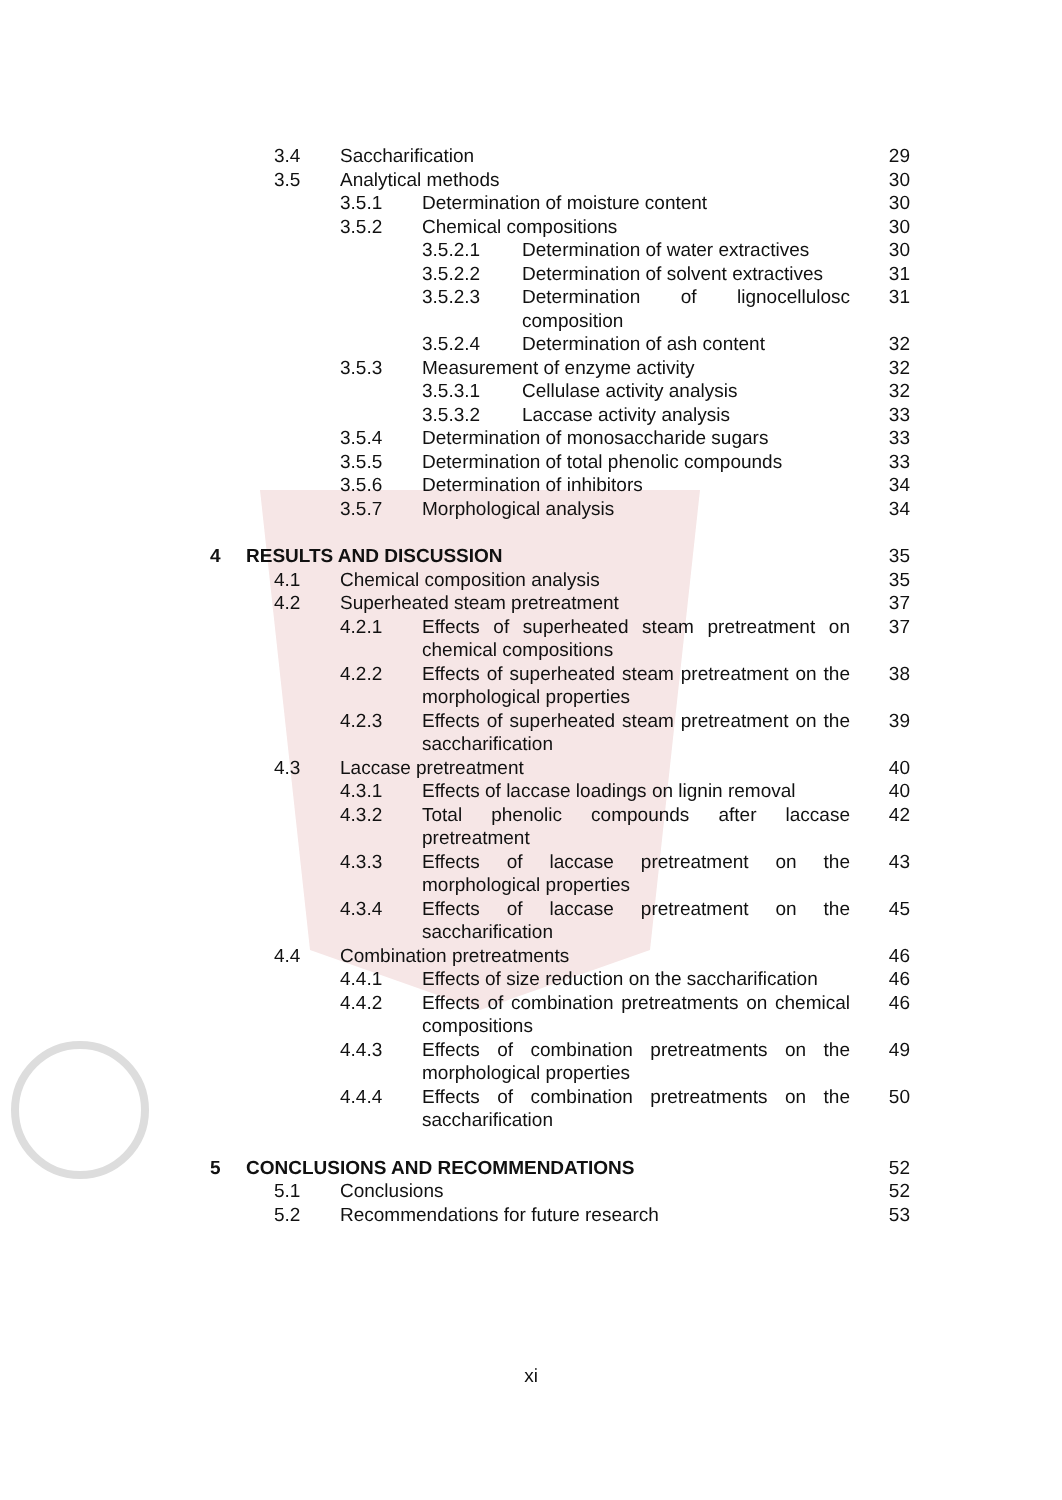3.4 Saccharification 29
3.5 Analytical methods 30
3.5.1 Determination of moisture content 30
3.5.2 Chemical compositions 30
3.5.2.1 Determination of water extractives 30
3.5.2.2 Determination of solvent extractives 31
3.5.2.3 Determination of lignocellulosc composition 31
3.5.2.4 Determination of ash content 32
3.5.3 Measurement of enzyme activity 32
3.5.3.1 Cellulase activity analysis 32
3.5.3.2 Laccase activity analysis 33
3.5.4 Determination of monosaccharide sugars 33
3.5.5 Determination of total phenolic compounds 33
3.5.6 Determination of inhibitors 34
3.5.7 Morphological analysis 34
4 RESULTS AND DISCUSSION 35
4.1 Chemical composition analysis 35
4.2 Superheated steam pretreatment 37
4.2.1 Effects of superheated steam pretreatment on chemical compositions 37
4.2.2 Effects of superheated steam pretreatment on the morphological properties 38
4.2.3 Effects of superheated steam pretreatment on the saccharification 39
4.3 Laccase pretreatment 40
4.3.1 Effects of laccase loadings on lignin removal 40
4.3.2 Total phenolic compounds after laccase pretreatment 42
4.3.3 Effects of laccase pretreatment on the morphological properties 43
4.3.4 Effects of laccase pretreatment on the saccharification 45
4.4 Combination pretreatments 46
4.4.1 Effects of size reduction on the saccharification 46
4.4.2 Effects of combination pretreatments on chemical compositions 46
4.4.3 Effects of combination pretreatments on the morphological properties 49
4.4.4 Effects of combination pretreatments on the saccharification 50
5 CONCLUSIONS AND RECOMMENDATIONS 52
5.1 Conclusions 52
5.2 Recommendations for future research 53
xi